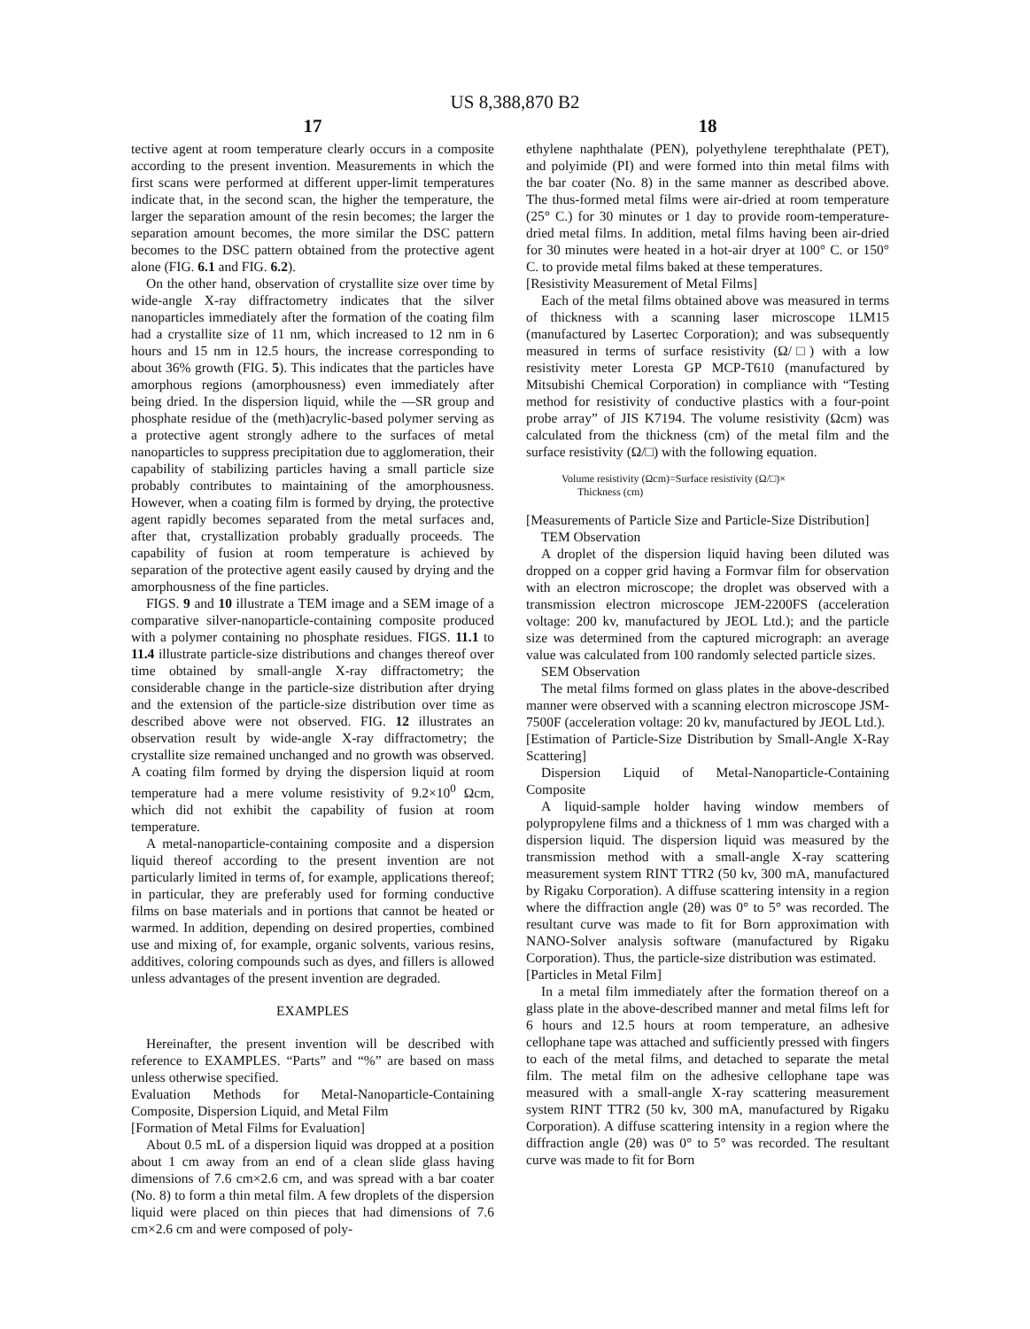US 8,388,870 B2
17
tective agent at room temperature clearly occurs in a composite according to the present invention. Measurements in which the first scans were performed at different upper-limit temperatures indicate that, in the second scan, the higher the temperature, the larger the separation amount of the resin becomes; the larger the separation amount becomes, the more similar the DSC pattern becomes to the DSC pattern obtained from the protective agent alone (FIG. 6.1 and FIG. 6.2).
On the other hand, observation of crystallite size over time by wide-angle X-ray diffractometry indicates that the silver nanoparticles immediately after the formation of the coating film had a crystallite size of 11 nm, which increased to 12 nm in 6 hours and 15 nm in 12.5 hours, the increase corresponding to about 36% growth (FIG. 5). This indicates that the particles have amorphous regions (amorphousness) even immediately after being dried. In the dispersion liquid, while the —SR group and phosphate residue of the (meth)acrylic-based polymer serving as a protective agent strongly adhere to the surfaces of metal nanoparticles to suppress precipitation due to agglomeration, their capability of stabilizing particles having a small particle size probably contributes to maintaining of the amorphousness. However, when a coating film is formed by drying, the protective agent rapidly becomes separated from the metal surfaces and, after that, crystallization probably gradually proceeds. The capability of fusion at room temperature is achieved by separation of the protective agent easily caused by drying and the amorphousness of the fine particles.
FIGS. 9 and 10 illustrate a TEM image and a SEM image of a comparative silver-nanoparticle-containing composite produced with a polymer containing no phosphate residues. FIGS. 11.1 to 11.4 illustrate particle-size distributions and changes thereof over time obtained by small-angle X-ray diffractometry; the considerable change in the particle-size distribution after drying and the extension of the particle-size distribution over time as described above were not observed. FIG. 12 illustrates an observation result by wide-angle X-ray diffractometry; the crystallite size remained unchanged and no growth was observed. A coating film formed by drying the dispersion liquid at room temperature had a mere volume resistivity of 9.2×10<sup>0</sup> Ωcm, which did not exhibit the capability of fusion at room temperature.
A metal-nanoparticle-containing composite and a dispersion liquid thereof according to the present invention are not particularly limited in terms of, for example, applications thereof; in particular, they are preferably used for forming conductive films on base materials and in portions that cannot be heated or warmed. In addition, depending on desired properties, combined use and mixing of, for example, organic solvents, various resins, additives, coloring compounds such as dyes, and fillers is allowed unless advantages of the present invention are degraded.
EXAMPLES
Hereinafter, the present invention will be described with reference to EXAMPLES. “Parts” and “%” are based on mass unless otherwise specified.
Evaluation Methods for Metal-Nanoparticle-Containing Composite, Dispersion Liquid, and Metal Film
[Formation of Metal Films for Evaluation]
About 0.5 mL of a dispersion liquid was dropped at a position about 1 cm away from an end of a clean slide glass having dimensions of 7.6 cm×2.6 cm, and was spread with a bar coater (No. 8) to form a thin metal film. A few droplets of the dispersion liquid were placed on thin pieces that had dimensions of 7.6 cm×2.6 cm and were composed of poly-
18
ethylene naphthalate (PEN), polyethylene terephthalate (PET), and polyimide (PI) and were formed into thin metal films with the bar coater (No. 8) in the same manner as described above. The thus-formed metal films were air-dried at room temperature (25° C.) for 30 minutes or 1 day to provide room-temperature-dried metal films. In addition, metal films having been air-dried for 30 minutes were heated in a hot-air dryer at 100° C. or 150° C. to provide metal films baked at these temperatures.
[Resistivity Measurement of Metal Films]
Each of the metal films obtained above was measured in terms of thickness with a scanning laser microscope 1LM15 (manufactured by Lasertec Corporation); and was subsequently measured in terms of surface resistivity (Ω/□) with a low resistivity meter Loresta GP MCP-T610 (manufactured by Mitsubishi Chemical Corporation) in compliance with “Testing method for resistivity of conductive plastics with a four-point probe array” of JIS K7194. The volume resistivity (Ωcm) was calculated from the thickness (cm) of the metal film and the surface resistivity (Ω/□) with the following equation.
Volume resistivity (Ωcm)=Surface resistivity (Ω/□)×
Thickness (cm)
[Measurements of Particle Size and Particle-Size Distribution]
TEM Observation
A droplet of the dispersion liquid having been diluted was dropped on a copper grid having a Formvar film for observation with an electron microscope; the droplet was observed with a transmission electron microscope JEM-2200FS (acceleration voltage: 200 kv, manufactured by JEOL Ltd.); and the particle size was determined from the captured micrograph: an average value was calculated from 100 randomly selected particle sizes.
SEM Observation
The metal films formed on glass plates in the above-described manner were observed with a scanning electron microscope JSM-7500F (acceleration voltage: 20 kv, manufactured by JEOL Ltd.).
[Estimation of Particle-Size Distribution by Small-Angle X-Ray Scattering]
Dispersion Liquid of Metal-Nanoparticle-Containing Composite
A liquid-sample holder having window members of polypropylene films and a thickness of 1 mm was charged with a dispersion liquid. The dispersion liquid was measured by the transmission method with a small-angle X-ray scattering measurement system RINT TTR2 (50 kv, 300 mA, manufactured by Rigaku Corporation). A diffuse scattering intensity in a region where the diffraction angle (2θ) was 0° to 5° was recorded. The resultant curve was made to fit for Born approximation with NANO-Solver analysis software (manufactured by Rigaku Corporation). Thus, the particle-size distribution was estimated.
[Particles in Metal Film]
In a metal film immediately after the formation thereof on a glass plate in the above-described manner and metal films left for 6 hours and 12.5 hours at room temperature, an adhesive cellophane tape was attached and sufficiently pressed with fingers to each of the metal films, and detached to separate the metal film. The metal film on the adhesive cellophane tape was measured with a small-angle X-ray scattering measurement system RINT TTR2 (50 kv, 300 mA, manufactured by Rigaku Corporation). A diffuse scattering intensity in a region where the diffraction angle (2θ) was 0° to 5° was recorded. The resultant curve was made to fit for Born